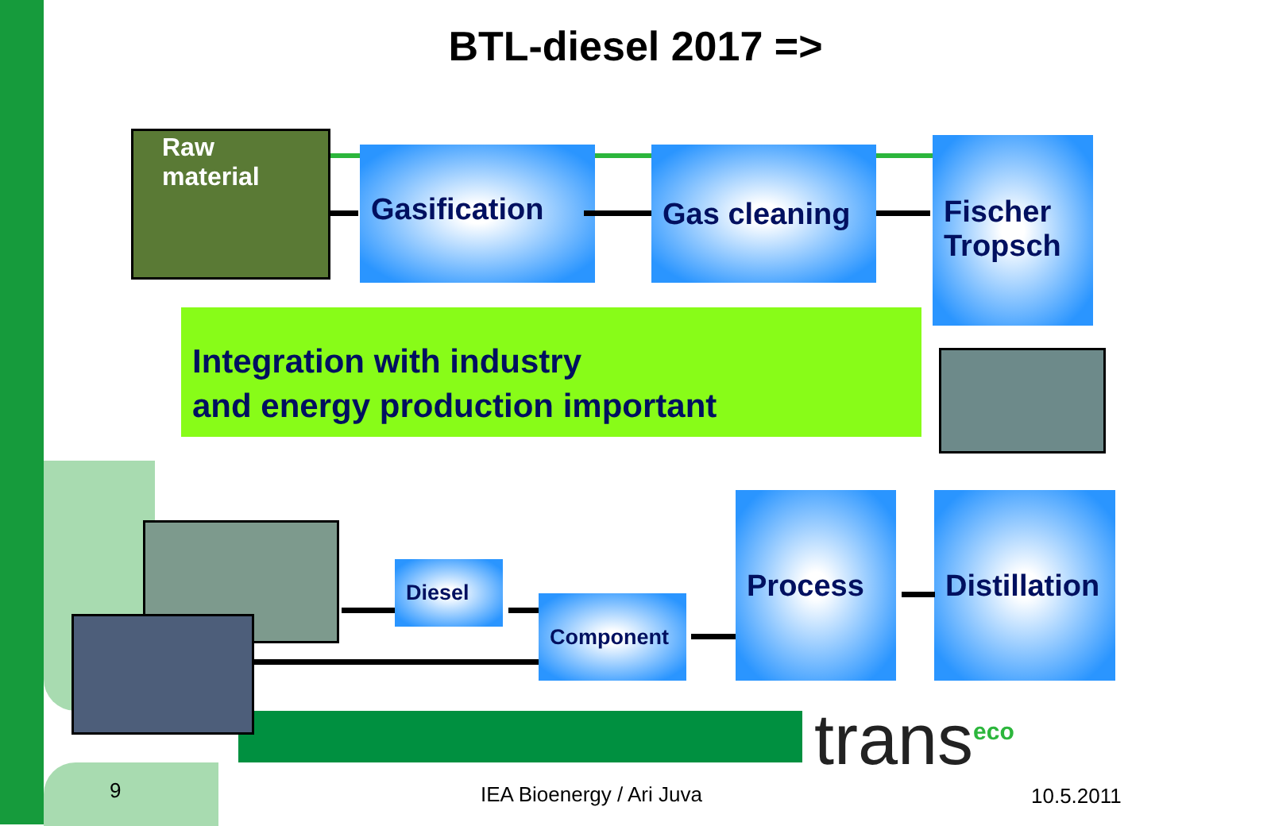BTL-diesel 2017 =>
Raw material
Gasification Gas cleaning
Fischer Tropsch
Integration with industry
and energy production important
Distillation
Process
Component
Diesel
trans<sup>eco</sup>
9 IEA Bioenergy / Ari Juva 10.5.2011